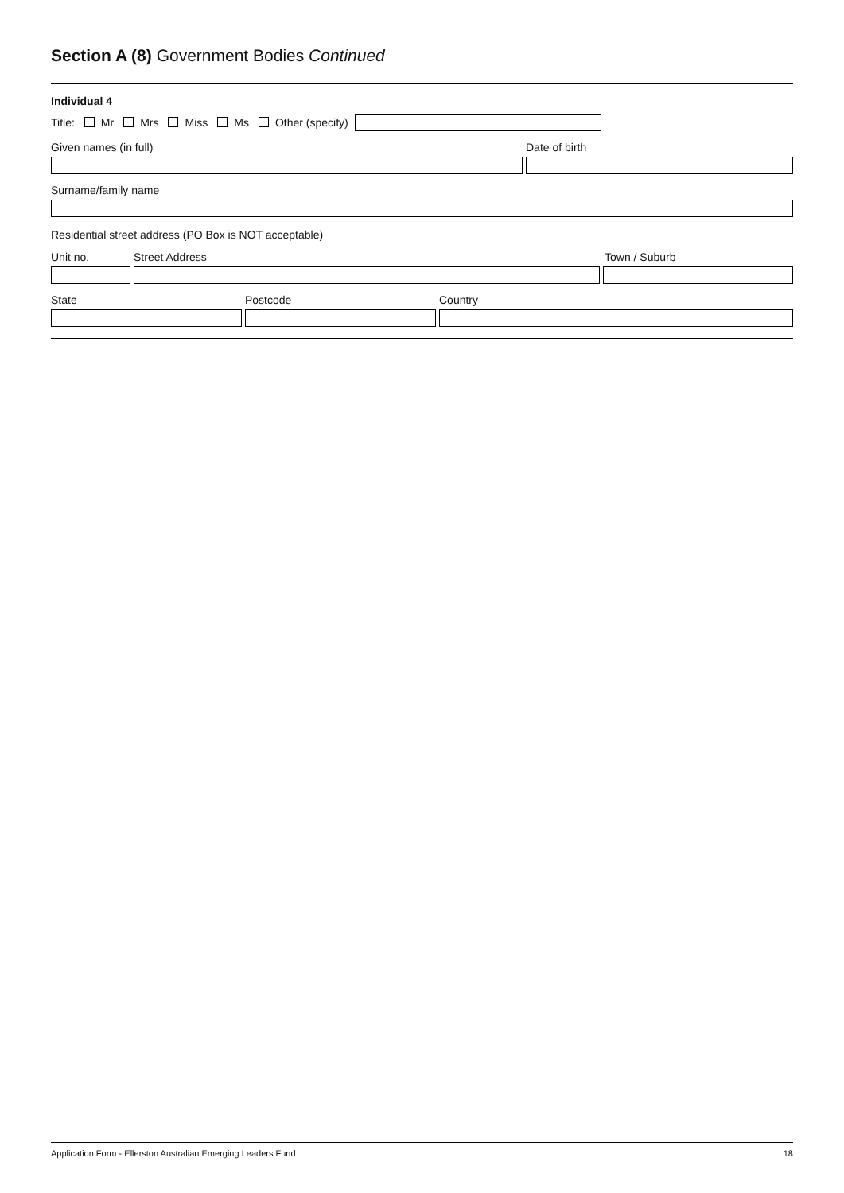Section A (8) Government Bodies Continued
Individual 4
Title: Mr Mrs Miss Ms Other (specify)
Given names (in full)
Date of birth
Surname/family name
Residential street address (PO Box is NOT acceptable)
Unit no.
Street Address
Town / Suburb
State
Postcode
Country
Application Form - Ellerston Australian Emerging Leaders Fund 18